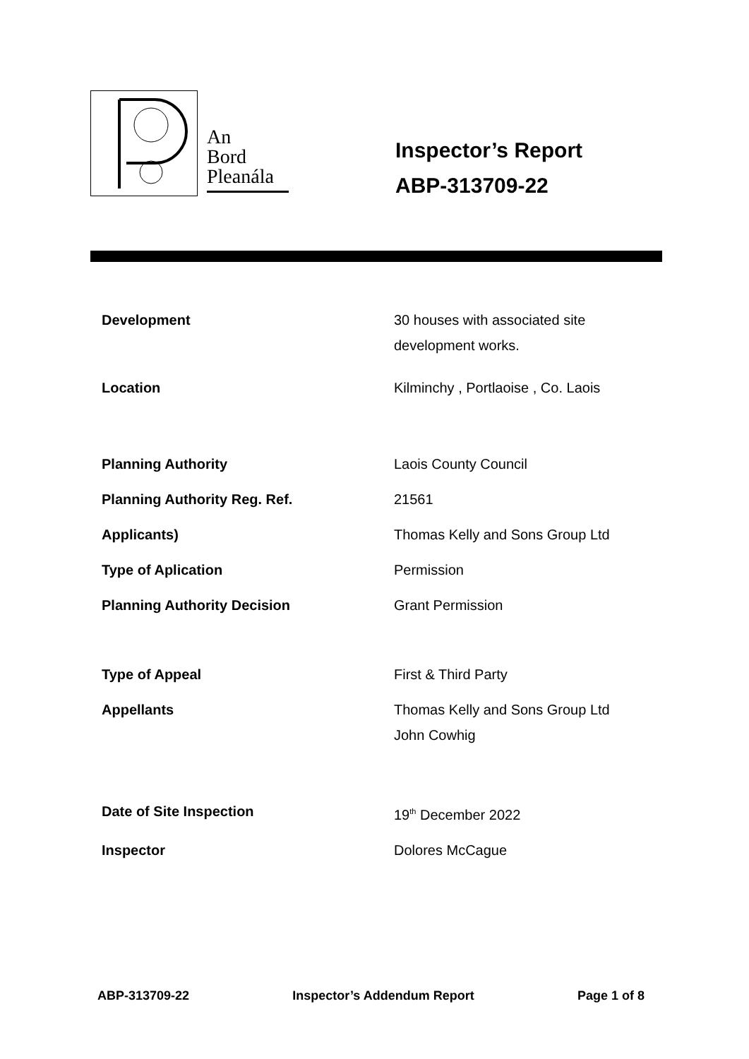An
Bord
Pleanála
Inspector’s Report
ABP-313709-22
Development 30 houses with associated site
development works.
Location Kilminchy , Portlaoise , Co. Laois
Planning Authority Laois County Council
Planning Authority Reg. Ref. 21561
Applicants) Thomas Kelly and Sons Group Ltd
Type of Aplication Permission
Planning Authority Decision Grant Permission
Type of Appeal First & Third Party
Appellants Thomas Kelly and Sons Group Ltd
John Cowhig
Date of Site Inspection 19<sup>th</sup> December 2022
Inspector Dolores McCague
ABP-313709-22 Inspector’s Addendum Report Page 1 of 8